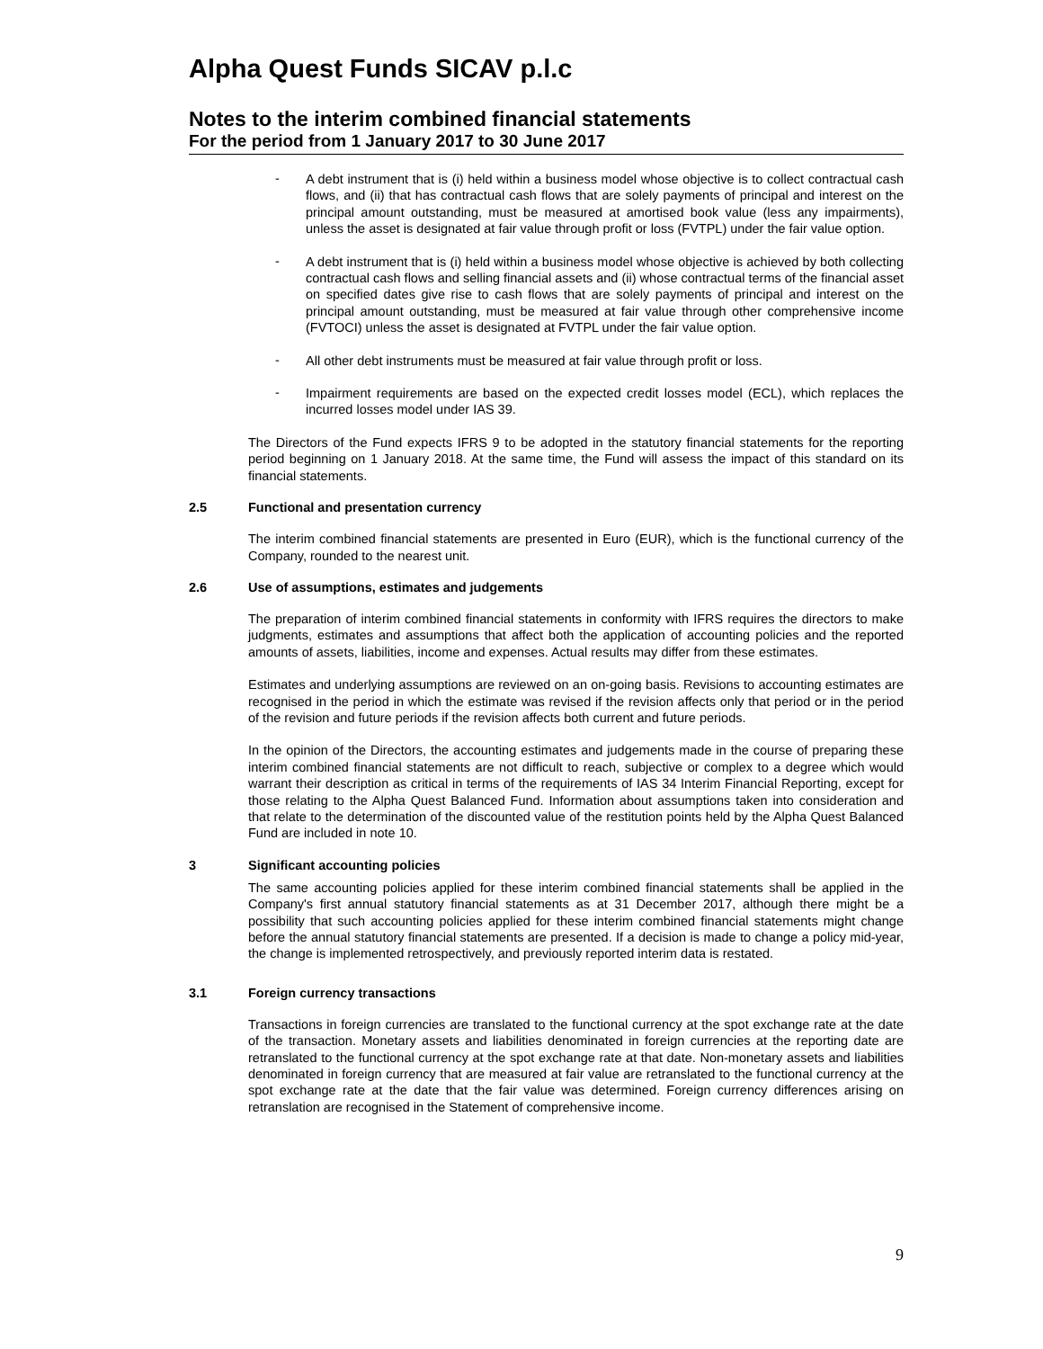Alpha Quest Funds SICAV p.l.c
Notes to the interim combined financial statements
For the period from 1 January 2017 to 30 June 2017
-
A debt instrument that is (i) held within a business model whose objective is to collect contractual cash flows, and (ii) that has contractual cash flows that are solely payments of principal and interest on the principal amount outstanding, must be measured at amortised book value (less any impairments), unless the asset is designated at fair value through profit or loss (FVTPL) under the fair value option.
-
A debt instrument that is (i) held within a business model whose objective is achieved by both collecting contractual cash flows and selling financial assets and (ii) whose contractual terms of the financial asset on specified dates give rise to cash flows that are solely payments of principal and interest on the principal amount outstanding, must be measured at fair value through other comprehensive income (FVTOCI) unless the asset is designated at FVTPL under the fair value option.
-
All other debt instruments must be measured at fair value through profit or loss.
-
Impairment requirements are based on the expected credit losses model (ECL), which replaces the incurred losses model under IAS 39.
The Directors of the Fund expects IFRS 9 to be adopted in the statutory financial statements for the reporting period beginning on 1 January 2018. At the same time, the Fund will assess the impact of this standard on its financial statements.
2.5 Functional and presentation currency
The interim combined financial statements are presented in Euro (EUR), which is the functional currency of the Company, rounded to the nearest unit.
2.6 Use of assumptions, estimates and judgements
The preparation of interim combined financial statements in conformity with IFRS requires the directors to make judgments, estimates and assumptions that affect both the application of accounting policies and the reported amounts of assets, liabilities, income and expenses. Actual results may differ from these estimates.
Estimates and underlying assumptions are reviewed on an on-going basis. Revisions to accounting estimates are recognised in the period in which the estimate was revised if the revision affects only that period or in the period of the revision and future periods if the revision affects both current and future periods.
In the opinion of the Directors, the accounting estimates and judgements made in the course of preparing these interim combined financial statements are not difficult to reach, subjective or complex to a degree which would warrant their description as critical in terms of the requirements of IAS 34 Interim Financial Reporting, except for those relating to the Alpha Quest Balanced Fund. Information about assumptions taken into consideration and that relate to the determination of the discounted value of the restitution points held by the Alpha Quest Balanced Fund are included in note 10.
3 Significant accounting policies
The same accounting policies applied for these interim combined financial statements shall be applied in the Company's first annual statutory financial statements as at 31 December 2017, although there might be a possibility that such accounting policies applied for these interim combined financial statements might change before the annual statutory financial statements are presented. If a decision is made to change a policy mid-year, the change is implemented retrospectively, and previously reported interim data is restated.
3.1 Foreign currency transactions
Transactions in foreign currencies are translated to the functional currency at the spot exchange rate at the date of the transaction. Monetary assets and liabilities denominated in foreign currencies at the reporting date are retranslated to the functional currency at the spot exchange rate at that date. Non-monetary assets and liabilities denominated in foreign currency that are measured at fair value are retranslated to the functional currency at the spot exchange rate at the date that the fair value was determined. Foreign currency differences arising on retranslation are recognised in the Statement of comprehensive income.
9